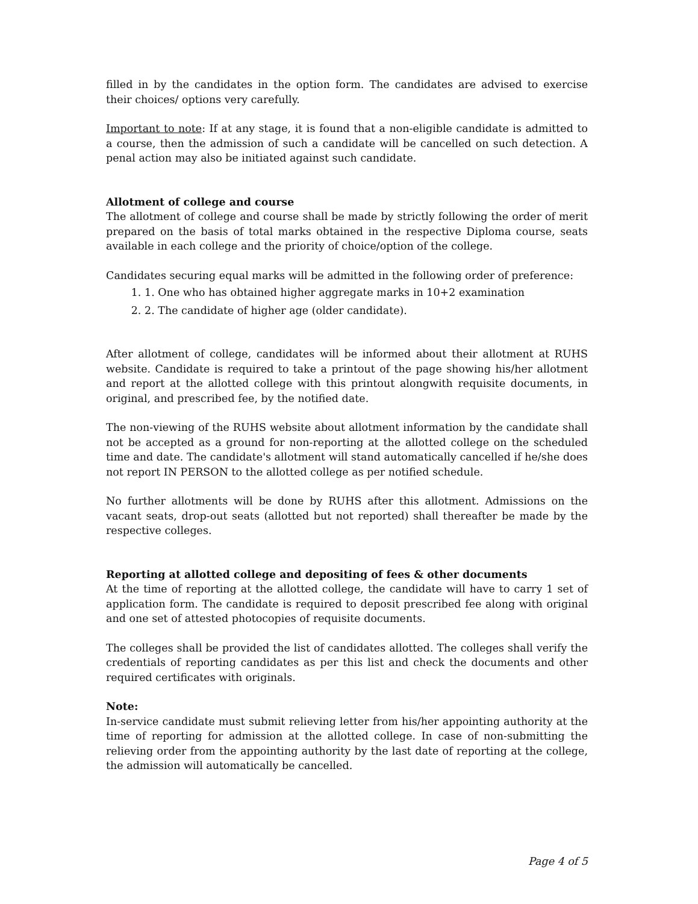filled in by the candidates in the option form. The candidates are advised to exercise their choices/ options very carefully.
Important to note: If at any stage, it is found that a non-eligible candidate is admitted to a course, then the admission of such a candidate will be cancelled on such detection. A penal action may also be initiated against such candidate.
Allotment of college and course
The allotment of college and course shall be made by strictly following the order of merit prepared on the basis of total marks obtained in the respective Diploma course, seats available in each college and the priority of choice/option of the college.
Candidates securing equal marks will be admitted in the following order of preference:
1. 1. One who has obtained higher aggregate marks in 10+2 examination
2. 2. The candidate of higher age (older candidate).
After allotment of college, candidates will be informed about their allotment at RUHS website. Candidate is required to take a printout of the page showing his/her allotment and report at the allotted college with this printout alongwith requisite documents, in original, and prescribed fee, by the notified date.
The non-viewing of the RUHS website about allotment information by the candidate shall not be accepted as a ground for non-reporting at the allotted college on the scheduled time and date. The candidate's allotment will stand automatically cancelled if he/she does not report IN PERSON to the allotted college as per notified schedule.
No further allotments will be done by RUHS after this allotment. Admissions on the vacant seats, drop-out seats (allotted but not reported) shall thereafter be made by the respective colleges.
Reporting at allotted college and depositing of fees & other documents
At the time of reporting at the allotted college, the candidate will have to carry 1 set of application form. The candidate is required to deposit prescribed fee along with original and one set of attested photocopies of requisite documents.
The colleges shall be provided the list of candidates allotted. The colleges shall verify the credentials of reporting candidates as per this list and check the documents and other required certificates with originals.
Note:
In-service candidate must submit relieving letter from his/her appointing authority at the time of reporting for admission at the allotted college. In case of non-submitting the relieving order from the appointing authority by the last date of reporting at the college, the admission will automatically be cancelled.
Page 4 of 5